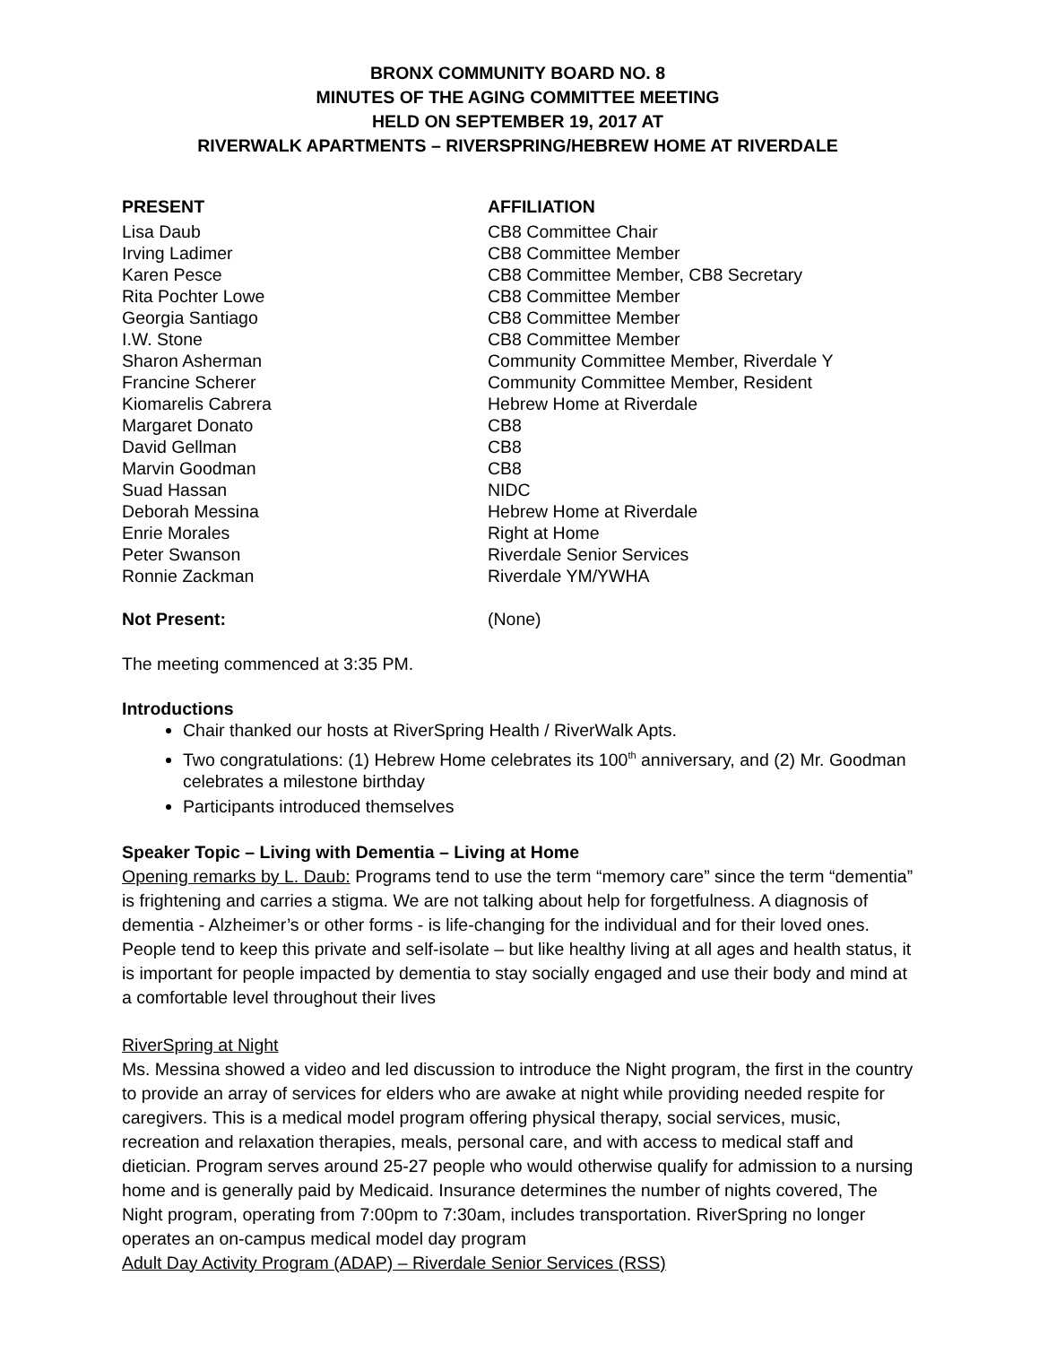BRONX COMMUNITY BOARD NO. 8
MINUTES OF THE AGING COMMITTEE MEETING
HELD ON SEPTEMBER 19, 2017 AT
RIVERWALK APARTMENTS – RIVERSPRING/HEBREW HOME AT RIVERDALE
| PRESENT | AFFILIATION |
| --- | --- |
| Lisa Daub | CB8 Committee Chair |
| Irving Ladimer | CB8 Committee Member |
| Karen Pesce | CB8 Committee Member, CB8 Secretary |
| Rita Pochter Lowe | CB8 Committee Member |
| Georgia Santiago | CB8 Committee Member |
| I.W. Stone | CB8 Committee Member |
| Sharon Asherman | Community Committee Member, Riverdale Y |
| Francine Scherer | Community Committee Member, Resident |
| Kiomarelis Cabrera | Hebrew Home at Riverdale |
| Margaret Donato | CB8 |
| David Gellman | CB8 |
| Marvin Goodman | CB8 |
| Suad Hassan | NIDC |
| Deborah Messina | Hebrew Home at Riverdale |
| Enrie Morales | Right at Home |
| Peter Swanson | Riverdale Senior Services |
| Ronnie Zackman | Riverdale YM/YWHA |
| Not Present: | (None) |
The meeting commenced at 3:35 PM.
Introductions
Chair thanked our hosts at RiverSpring Health / RiverWalk Apts.
Two congratulations: (1) Hebrew Home celebrates its 100<sup>th</sup> anniversary, and (2) Mr. Goodman celebrates a milestone birthday
Participants introduced themselves
Speaker Topic – Living with Dementia – Living at Home
Opening remarks by L. Daub: Programs tend to use the term “memory care” since the term “dementia” is frightening and carries a stigma. We are not talking about help for forgetfulness. A diagnosis of dementia - Alzheimer’s or other forms - is life-changing for the individual and for their loved ones. People tend to keep this private and self-isolate – but like healthy living at all ages and health status, it is important for people impacted by dementia to stay socially engaged and use their body and mind at a comfortable level throughout their lives
RiverSpring at Night
Ms. Messina showed a video and led discussion to introduce the Night program, the first in the country to provide an array of services for elders who are awake at night while providing needed respite for caregivers. This is a medical model program offering physical therapy, social services, music, recreation and relaxation therapies, meals, personal care, and with access to medical staff and dietician. Program serves around 25-27 people who would otherwise qualify for admission to a nursing home and is generally paid by Medicaid. Insurance determines the number of nights covered, The Night program, operating from 7:00pm to 7:30am, includes transportation. RiverSpring no longer operates an on-campus medical model day program
Adult Day Activity Program (ADAP) – Riverdale Senior Services (RSS)